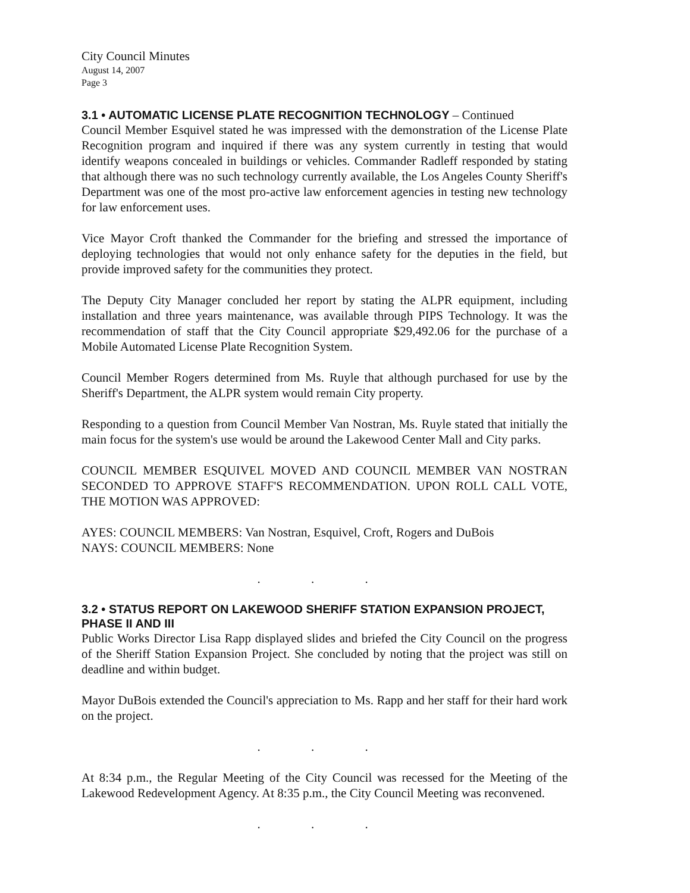City Council Minutes
August 14, 2007
Page 3
3.1 • AUTOMATIC LICENSE PLATE RECOGNITION TECHNOLOGY – Continued
Council Member Esquivel stated he was impressed with the demonstration of the License Plate Recognition program and inquired if there was any system currently in testing that would identify weapons concealed in buildings or vehicles. Commander Radleff responded by stating that although there was no such technology currently available, the Los Angeles County Sheriff's Department was one of the most pro-active law enforcement agencies in testing new technology for law enforcement uses.
Vice Mayor Croft thanked the Commander for the briefing and stressed the importance of deploying technologies that would not only enhance safety for the deputies in the field, but provide improved safety for the communities they protect.
The Deputy City Manager concluded her report by stating the ALPR equipment, including installation and three years maintenance, was available through PIPS Technology. It was the recommendation of staff that the City Council appropriate $29,492.06 for the purchase of a Mobile Automated License Plate Recognition System.
Council Member Rogers determined from Ms. Ruyle that although purchased for use by the Sheriff's Department, the ALPR system would remain City property.
Responding to a question from Council Member Van Nostran, Ms. Ruyle stated that initially the main focus for the system's use would be around the Lakewood Center Mall and City parks.
COUNCIL MEMBER ESQUIVEL MOVED AND COUNCIL MEMBER VAN NOSTRAN SECONDED TO APPROVE STAFF'S RECOMMENDATION. UPON ROLL CALL VOTE, THE MOTION WAS APPROVED:
AYES: COUNCIL MEMBERS: Van Nostran, Esquivel, Croft, Rogers and DuBois
NAYS: COUNCIL MEMBERS: None
. . .
3.2 • STATUS REPORT ON LAKEWOOD SHERIFF STATION EXPANSION PROJECT, PHASE II AND III
Public Works Director Lisa Rapp displayed slides and briefed the City Council on the progress of the Sheriff Station Expansion Project. She concluded by noting that the project was still on deadline and within budget.
Mayor DuBois extended the Council's appreciation to Ms. Rapp and her staff for their hard work on the project.
. . .
At 8:34 p.m., the Regular Meeting of the City Council was recessed for the Meeting of the Lakewood Redevelopment Agency. At 8:35 p.m., the City Council Meeting was reconvened.
. . .